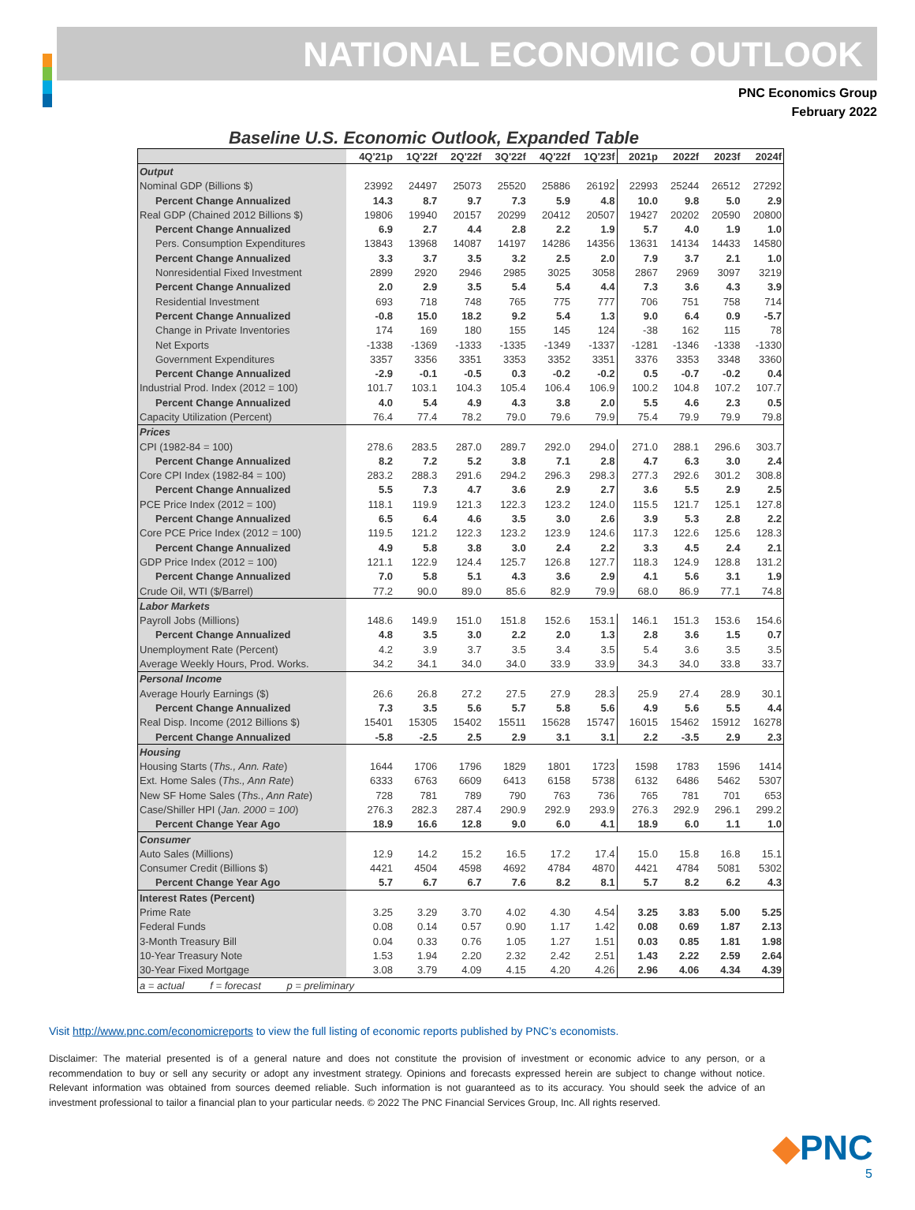NATIONAL ECONOMIC OUTLOOK
PNC Economics Group
February 2022
Baseline U.S. Economic Outlook, Expanded Table
| | 4Q'21p | 1Q'22f | 2Q'22f | 3Q'22f | 4Q'22f | 1Q'23f | 2021p | 2022f | 2023f | 2024f |
| --- | --- | --- | --- | --- | --- | --- | --- | --- | --- | --- |
| Output | | | | | | | | | | |
| Nominal GDP (Billions $) | 23992 | 24497 | 25073 | 25520 | 25886 | 26192 | 22993 | 25244 | 26512 | 27292 |
| Percent Change Annualized | 14.3 | 8.7 | 9.7 | 7.3 | 5.9 | 4.8 | 10.0 | 9.8 | 5.0 | 2.9 |
| Real GDP (Chained 2012 Billions $) | 19806 | 19940 | 20157 | 20299 | 20412 | 20507 | 19427 | 20202 | 20590 | 20800 |
| Percent Change Annualized | 6.9 | 2.7 | 4.4 | 2.8 | 2.2 | 1.9 | 5.7 | 4.0 | 1.9 | 1.0 |
| Pers. Consumption Expenditures | 13843 | 13968 | 14087 | 14197 | 14286 | 14356 | 13631 | 14134 | 14433 | 14580 |
| Percent Change Annualized | 3.3 | 3.7 | 3.5 | 3.2 | 2.5 | 2.0 | 7.9 | 3.7 | 2.1 | 1.0 |
| Nonresidential Fixed Investment | 2899 | 2920 | 2946 | 2985 | 3025 | 3058 | 2867 | 2969 | 3097 | 3219 |
| Percent Change Annualized | 2.0 | 2.9 | 3.5 | 5.4 | 5.4 | 4.4 | 7.3 | 3.6 | 4.3 | 3.9 |
| Residential Investment | 693 | 718 | 748 | 765 | 775 | 777 | 706 | 751 | 758 | 714 |
| Percent Change Annualized | -0.8 | 15.0 | 18.2 | 9.2 | 5.4 | 1.3 | 9.0 | 6.4 | 0.9 | -5.7 |
| Change in Private Inventories | 174 | 169 | 180 | 155 | 145 | 124 | -38 | 162 | 115 | 78 |
| Net Exports | -1338 | -1369 | -1333 | -1335 | -1349 | -1337 | -1281 | -1346 | -1338 | -1330 |
| Government Expenditures | 3357 | 3356 | 3351 | 3353 | 3352 | 3351 | 3376 | 3353 | 3348 | 3360 |
| Percent Change Annualized | -2.9 | -0.1 | -0.5 | 0.3 | -0.2 | -0.2 | 0.5 | -0.7 | -0.2 | 0.4 |
| Industrial Prod. Index (2012 = 100) | 101.7 | 103.1 | 104.3 | 105.4 | 106.4 | 106.9 | 100.2 | 104.8 | 107.2 | 107.7 |
| Percent Change Annualized | 4.0 | 5.4 | 4.9 | 4.3 | 3.8 | 2.0 | 5.5 | 4.6 | 2.3 | 0.5 |
| Capacity Utilization (Percent) | 76.4 | 77.4 | 78.2 | 79.0 | 79.6 | 79.9 | 75.4 | 79.9 | 79.9 | 79.8 |
| Prices | | | | | | | | | | |
| CPI (1982-84 = 100) | 278.6 | 283.5 | 287.0 | 289.7 | 292.0 | 294.0 | 271.0 | 288.1 | 296.6 | 303.7 |
| Percent Change Annualized | 8.2 | 7.2 | 5.2 | 3.8 | 7.1 | 2.8 | 4.7 | 6.3 | 3.0 | 2.4 |
| Core CPI Index (1982-84 = 100) | 283.2 | 288.3 | 291.6 | 294.2 | 296.3 | 298.3 | 277.3 | 292.6 | 301.2 | 308.8 |
| Percent Change Annualized | 5.5 | 7.3 | 4.7 | 3.6 | 2.9 | 2.7 | 3.6 | 5.5 | 2.9 | 2.5 |
| PCE Price Index (2012 = 100) | 118.1 | 119.9 | 121.3 | 122.3 | 123.2 | 124.0 | 115.5 | 121.7 | 125.1 | 127.8 |
| Percent Change Annualized | 6.5 | 6.4 | 4.6 | 3.5 | 3.0 | 2.6 | 3.9 | 5.3 | 2.8 | 2.2 |
| Core PCE Price Index (2012 = 100) | 119.5 | 121.2 | 122.3 | 123.2 | 123.9 | 124.6 | 117.3 | 122.6 | 125.6 | 128.3 |
| Percent Change Annualized | 4.9 | 5.8 | 3.8 | 3.0 | 2.4 | 2.2 | 3.3 | 4.5 | 2.4 | 2.1 |
| GDP Price Index (2012 = 100) | 121.1 | 122.9 | 124.4 | 125.7 | 126.8 | 127.7 | 118.3 | 124.9 | 128.8 | 131.2 |
| Percent Change Annualized | 7.0 | 5.8 | 5.1 | 4.3 | 3.6 | 2.9 | 4.1 | 5.6 | 3.1 | 1.9 |
| Crude Oil, WTI ($/Barrel) | 77.2 | 90.0 | 89.0 | 85.6 | 82.9 | 79.9 | 68.0 | 86.9 | 77.1 | 74.8 |
| Labor Markets | | | | | | | | | | |
| Payroll Jobs (Millions) | 148.6 | 149.9 | 151.0 | 151.8 | 152.6 | 153.1 | 146.1 | 151.3 | 153.6 | 154.6 |
| Percent Change Annualized | 4.8 | 3.5 | 3.0 | 2.2 | 2.0 | 1.3 | 2.8 | 3.6 | 1.5 | 0.7 |
| Unemployment Rate (Percent) | 4.2 | 3.9 | 3.7 | 3.5 | 3.4 | 3.5 | 5.4 | 3.6 | 3.5 | 3.5 |
| Average Weekly Hours, Prod. Works. | 34.2 | 34.1 | 34.0 | 34.0 | 33.9 | 33.9 | 34.3 | 34.0 | 33.8 | 33.7 |
| Personal Income | | | | | | | | | | |
| Average Hourly Earnings ($) | 26.6 | 26.8 | 27.2 | 27.5 | 27.9 | 28.3 | 25.9 | 27.4 | 28.9 | 30.1 |
| Percent Change Annualized | 7.3 | 3.5 | 5.6 | 5.7 | 5.8 | 5.6 | 4.9 | 5.6 | 5.5 | 4.4 |
| Real Disp. Income (2012 Billions $) | 15401 | 15305 | 15402 | 15511 | 15628 | 15747 | 16015 | 15462 | 15912 | 16278 |
| Percent Change Annualized | -5.8 | -2.5 | 2.5 | 2.9 | 3.1 | 3.1 | 2.2 | -3.5 | 2.9 | 2.3 |
| Housing | | | | | | | | | | |
| Housing Starts ( Ths., Ann. Rate ) | 1644 | 1706 | 1796 | 1829 | 1801 | 1723 | 1598 | 1783 | 1596 | 1414 |
| Ext. Home Sales ( Ths., Ann Rate ) | 6333 | 6763 | 6609 | 6413 | 6158 | 5738 | 6132 | 6486 | 5462 | 5307 |
| New SF Home Sales ( Ths., Ann Rate ) | 728 | 781 | 789 | 790 | 763 | 736 | 765 | 781 | 701 | 653 |
| Case/Shiller HPI ( Jan. 2000 = 100 ) | 276.3 | 282.3 | 287.4 | 290.9 | 292.9 | 293.9 | 276.3 | 292.9 | 296.1 | 299.2 |
| Percent Change Year Ago | 18.9 | 16.6 | 12.8 | 9.0 | 6.0 | 4.1 | 18.9 | 6.0 | 1.1 | 1.0 |
| Consumer | | | | | | | | | | |
| Auto Sales (Millions) | 12.9 | 14.2 | 15.2 | 16.5 | 17.2 | 17.4 | 15.0 | 15.8 | 16.8 | 15.1 |
| Consumer Credit (Billions $) | 4421 | 4504 | 4598 | 4692 | 4784 | 4870 | 4421 | 4784 | 5081 | 5302 |
| Percent Change Year Ago | 5.7 | 6.7 | 6.7 | 7.6 | 8.2 | 8.1 | 5.7 | 8.2 | 6.2 | 4.3 |
| Interest Rates (Percent) | | | | | | | | | | |
| Prime Rate | 3.25 | 3.29 | 3.70 | 4.02 | 4.30 | 4.54 | 3.25 | 3.83 | 5.00 | 5.25 |
| Federal Funds | 0.08 | 0.14 | 0.57 | 0.90 | 1.17 | 1.42 | 0.08 | 0.69 | 1.87 | 2.13 |
| 3-Month Treasury Bill | 0.04 | 0.33 | 0.76 | 1.05 | 1.27 | 1.51 | 0.03 | 0.85 | 1.81 | 1.98 |
| 10-Year Treasury Note | 1.53 | 1.94 | 2.20 | 2.32 | 2.42 | 2.51 | 1.43 | 2.22 | 2.59 | 2.64 |
| 30-Year Fixed Mortgage | 3.08 | 3.79 | 4.09 | 4.15 | 4.20 | 4.26 | 2.96 | 4.06 | 4.34 | 4.39 |
| a = actual f = forecast p = preliminary | | | | | | | | | | |
Visit http://www.pnc.com/economicreports to view the full listing of economic reports published by PNC’s economists.
Disclaimer: The material presented is of a general nature and does not constitute the provision of investment or economic advice to any person, or a recommendation to buy or sell any security or adopt any investment strategy. Opinions and forecasts expressed herein are subject to change without notice. Relevant information was obtained from sources deemed reliable. Such information is not guaranteed as to its accuracy. You should seek the advice of an investment professional to tailor a financial plan to your particular needs. © 2022 The PNC Financial Services Group, Inc. All rights reserved.
◆PNC
5